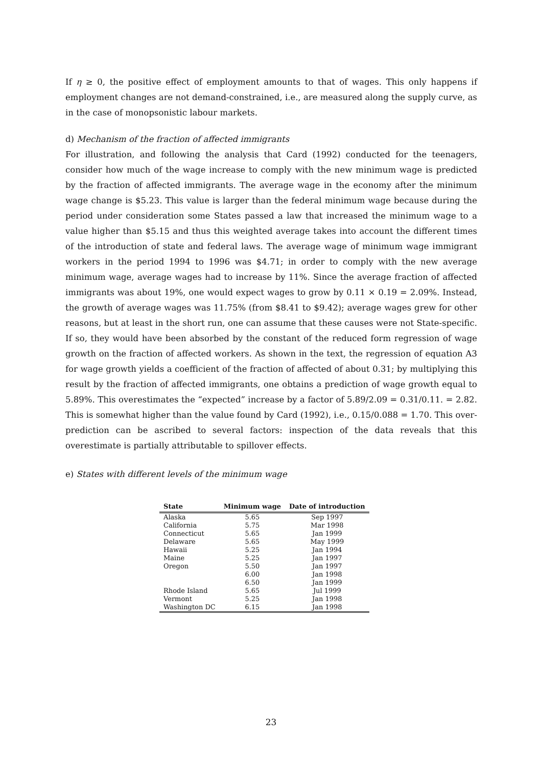If η ≥ 0, the positive effect of employment amounts to that of wages. This only happens if employment changes are not demand-constrained, i.e., are measured along the supply curve, as in the case of monopsonistic labour markets.
d) Mechanism of the fraction of affected immigrants
For illustration, and following the analysis that Card (1992) conducted for the teenagers, consider how much of the wage increase to comply with the new minimum wage is predicted by the fraction of affected immigrants. The average wage in the economy after the minimum wage change is $5.23. This value is larger than the federal minimum wage because during the period under consideration some States passed a law that increased the minimum wage to a value higher than $5.15 and thus this weighted average takes into account the different times of the introduction of state and federal laws. The average wage of minimum wage immigrant workers in the period 1994 to 1996 was $4.71; in order to comply with the new average minimum wage, average wages had to increase by 11%. Since the average fraction of affected immigrants was about 19%, one would expect wages to grow by 0.11 × 0.19 = 2.09%. Instead, the growth of average wages was 11.75% (from $8.41 to $9.42); average wages grew for other reasons, but at least in the short run, one can assume that these causes were not State-specific. If so, they would have been absorbed by the constant of the reduced form regression of wage growth on the fraction of affected workers. As shown in the text, the regression of equation A3 for wage growth yields a coefficient of the fraction of affected of about 0.31; by multiplying this result by the fraction of affected immigrants, one obtains a prediction of wage growth equal to 5.89%. This overestimates the “expected” increase by a factor of 5.89/2.09 = 0.31/0.11. = 2.82. This is somewhat higher than the value found by Card (1992), i.e., 0.15/0.088 = 1.70. This over-prediction can be ascribed to several factors: inspection of the data reveals that this overestimate is partially attributable to spillover effects.
e) States with different levels of the minimum wage
| State | Minimum wage | Date of introduction |
| --- | --- | --- |
| Alaska | 5.65 | Sep 1997 |
| California | 5.75 | Mar 1998 |
| Connecticut | 5.65 | Jan 1999 |
| Delaware | 5.65 | May 1999 |
| Hawaii | 5.25 | Jan 1994 |
| Maine | 5.25 | Jan 1997 |
| Oregon | 5.50 | Jan 1997 |
| | 6.00 | Jan 1998 |
| | 6.50 | Jan 1999 |
| Rhode Island | 5.65 | Jul 1999 |
| Vermont | 5.25 | Jan 1998 |
| Washington DC | 6.15 | Jan 1998 |
23